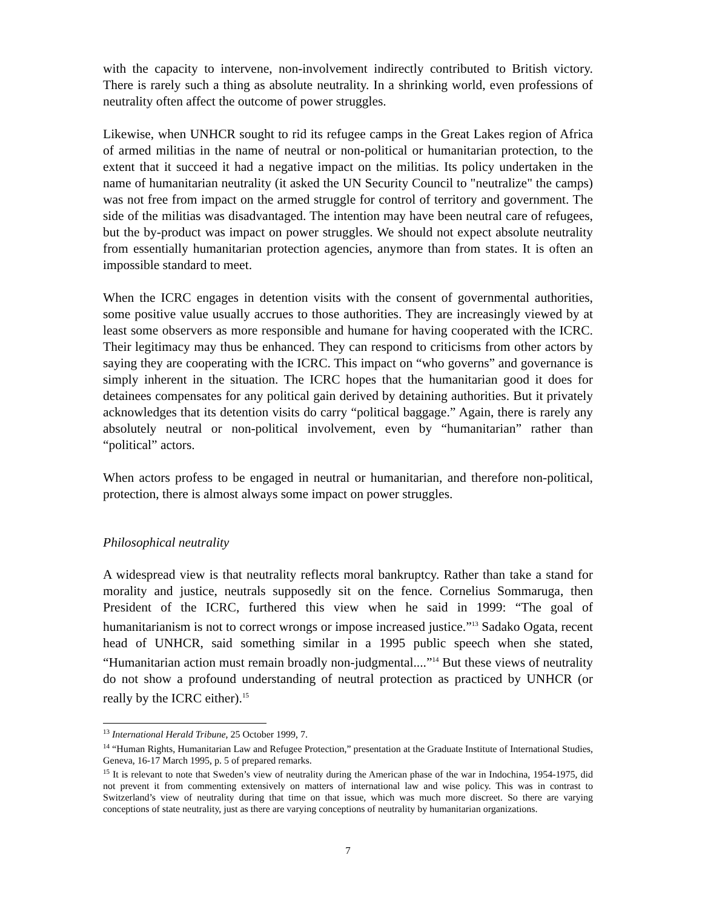with the capacity to intervene, non-involvement indirectly contributed to British victory. There is rarely such a thing as absolute neutrality. In a shrinking world, even professions of neutrality often affect the outcome of power struggles.
Likewise, when UNHCR sought to rid its refugee camps in the Great Lakes region of Africa of armed militias in the name of neutral or non-political or humanitarian protection, to the extent that it succeed it had a negative impact on the militias. Its policy undertaken in the name of humanitarian neutrality (it asked the UN Security Council to "neutralize" the camps) was not free from impact on the armed struggle for control of territory and government. The side of the militias was disadvantaged. The intention may have been neutral care of refugees, but the by-product was impact on power struggles. We should not expect absolute neutrality from essentially humanitarian protection agencies, anymore than from states. It is often an impossible standard to meet.
When the ICRC engages in detention visits with the consent of governmental authorities, some positive value usually accrues to those authorities. They are increasingly viewed by at least some observers as more responsible and humane for having cooperated with the ICRC. Their legitimacy may thus be enhanced. They can respond to criticisms from other actors by saying they are cooperating with the ICRC. This impact on “who governs” and governance is simply inherent in the situation. The ICRC hopes that the humanitarian good it does for detainees compensates for any political gain derived by detaining authorities. But it privately acknowledges that its detention visits do carry “political baggage.” Again, there is rarely any absolutely neutral or non-political involvement, even by “humanitarian” rather than “political” actors.
When actors profess to be engaged in neutral or humanitarian, and therefore non-political, protection, there is almost always some impact on power struggles.
Philosophical neutrality
A widespread view is that neutrality reflects moral bankruptcy. Rather than take a stand for morality and justice, neutrals supposedly sit on the fence. Cornelius Sommaruga, then President of the ICRC, furthered this view when he said in 1999: “The goal of humanitarianism is not to correct wrongs or impose increased justice.”<sup>13</sup> Sadako Ogata, recent head of UNHCR, said something similar in a 1995 public speech when she stated, “Humanitarian action must remain broadly non-judgmental....”<sup>14</sup> But these views of neutrality do not show a profound understanding of neutral protection as practiced by UNHCR (or really by the ICRC either).<sup>15</sup>
<sup>13</sup> International Herald Tribune, 25 October 1999, 7.
<sup>14</sup> “Human Rights, Humanitarian Law and Refugee Protection,” presentation at the Graduate Institute of International Studies, Geneva, 16-17 March 1995, p. 5 of prepared remarks.
<sup>15</sup> It is relevant to note that Sweden’s view of neutrality during the American phase of the war in Indochina, 1954-1975, did not prevent it from commenting extensively on matters of international law and wise policy. This was in contrast to Switzerland’s view of neutrality during that time on that issue, which was much more discreet. So there are varying conceptions of state neutrality, just as there are varying conceptions of neutrality by humanitarian organizations.
7